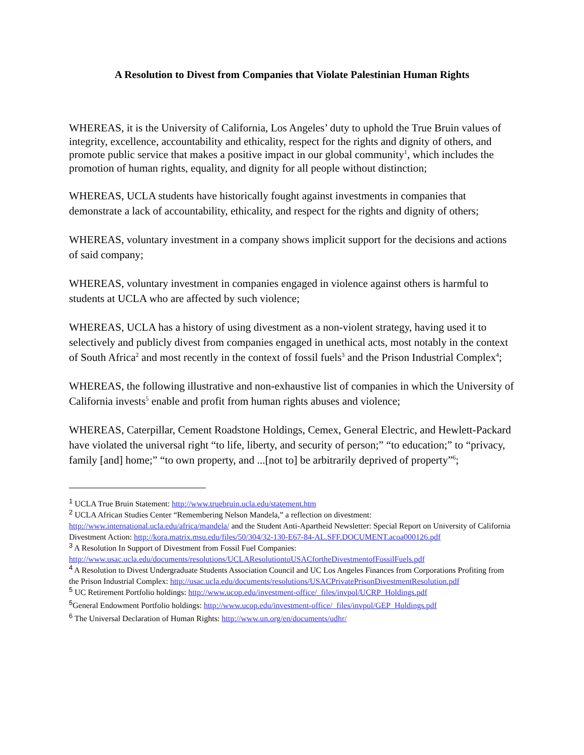A Resolution to Divest from Companies that Violate Palestinian Human Rights
WHEREAS, it is the University of California, Los Angeles’ duty to uphold the True Bruin values of integrity, excellence, accountability and ethicality, respect for the rights and dignity of others, and promote public service that makes a positive impact in our global community<sup>1</sup>, which includes the promotion of human rights, equality, and dignity for all people without distinction;
WHEREAS, UCLA students have historically fought against investments in companies that demonstrate a lack of accountability, ethicality, and respect for the rights and dignity of others;
WHEREAS, voluntary investment in a company shows implicit support for the decisions and actions of said company;
WHEREAS, voluntary investment in companies engaged in violence against others is harmful to students at UCLA who are affected by such violence;
WHEREAS, UCLA has a history of using divestment as a non-violent strategy, having used it to selectively and publicly divest from companies engaged in unethical acts, most notably in the context of South Africa<sup>2</sup> and most recently in the context of fossil fuels<sup>3</sup> and the Prison Industrial Complex<sup>4</sup>;
WHEREAS, the following illustrative and non-exhaustive list of companies in which the University of California invests<sup>5</sup> enable and profit from human rights abuses and violence;
WHEREAS, Caterpillar, Cement Roadstone Holdings, Cemex, General Electric, and Hewlett-Packard have violated the universal right “to life, liberty, and security of person;” “to education;” to “privacy, family [and] home;” “to own property, and ...[not to] be arbitrarily deprived of property”<sup>6</sup>;
<sup>1</sup> UCLA True Bruin Statement: http://www.truebruin.ucla.edu/statement.htm
<sup>2</sup> UCLA African Studies Center “Remembering Nelson Mandela,” a reflection on divestment: http://www.international.ucla.edu/africa/mandela/ and the Student Anti-Apartheid Newsletter: Special Report on University of California Divestment Action: http://kora.matrix.msu.edu/files/50/304/32-130-E67-84-AL.SFF.DOCUMENT.acoa000126.pdf
<sup>3</sup> A Resolution In Support of Divestment from Fossil Fuel Companies: http://www.usac.ucla.edu/documents/resolutions/UCLAResolutiontoUSACfortheDivestmentofFossilFuels.pdf
<sup>4</sup> A Resolution to Divest Undergraduate Students Association Council and UC Los Angeles Finances from Corporations Profiting from the Prison Industrial Complex: http://usac.ucla.edu/documents/resolutions/USACPrivatePrisonDivestmentResolution.pdf
<sup>5</sup> UC Retirement Portfolio holdings: http://www.ucop.edu/investment-office/_files/invpol/UCRP_Holdings.pdf
<sup>5</sup> General Endowment Portfolio holdings: http://www.ucop.edu/investment-office/_files/invpol/GEP_Holdings.pdf
<sup>6</sup> The Universal Declaration of Human Rights: http://www.un.org/en/documents/udhr/